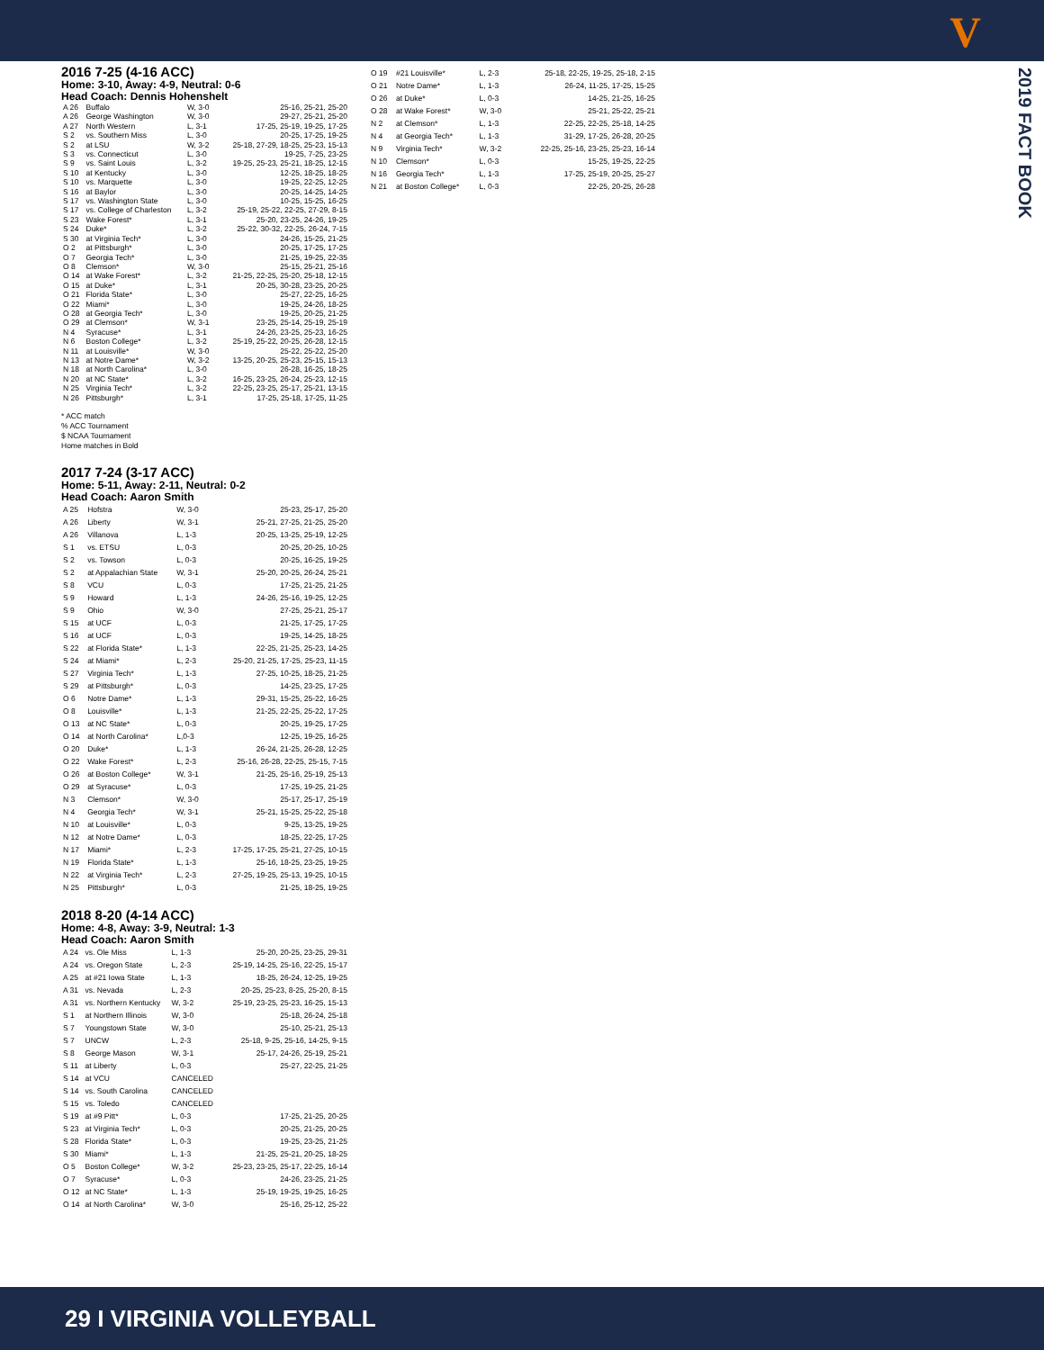V
2019 FACT BOOK
2016 7-25 (4-16 ACC)
Home: 3-10, Away: 4-9, Neutral: 0-6
Head Coach: Dennis Hohenshelt
| A 26 | Buffalo | W, 3-0 | 25-16, 25-21, 25-20 |
| A 26 | George Washington | W, 3-0 | 29-27, 25-21, 25-20 |
| A 27 | North Western | L, 3-1 | 17-25, 25-19, 19-25, 17-25 |
| S 2 | vs. Southern Miss | L, 3-0 | 20-25, 17-25, 19-25 |
| S 2 | at LSU | W, 3-2 | 25-18, 27-29, 18-25, 25-23, 15-13 |
| S 3 | vs. Connecticut | L, 3-0 | 19-25, 7-25, 23-25 |
| S 9 | vs. Saint Louis | L, 3-2 | 19-25, 25-23, 25-21, 18-25, 12-15 |
| S 10 | at Kentucky | L, 3-0 | 12-25, 18-25, 18-25 |
| S 10 | vs. Marquette | L, 3-0 | 19-25, 22-25, 12-25 |
| S 16 | at Baylor | L, 3-0 | 20-25, 14-25, 14-25 |
| S 17 | vs. Washington State | L, 3-0 | 10-25, 15-25, 16-25 |
| S 17 | vs. College of Charleston | L, 3-2 | 25-19, 25-22, 22-25, 27-29, 8-15 |
| S 23 | Wake Forest* | L, 3-1 | 25-20, 23-25, 24-26, 19-25 |
| S 24 | Duke* | L, 3-2 | 25-22, 30-32, 22-25, 26-24, 7-15 |
| S 30 | at Virginia Tech* | L, 3-0 | 24-26, 15-25, 21-25 |
| O 2 | at Pittsburgh* | L, 3-0 | 20-25, 17-25, 17-25 |
| O 7 | Georgia Tech* | L, 3-0 | 21-25, 19-25, 22-35 |
| O 8 | Clemson* | W, 3-0 | 25-15, 25-21, 25-16 |
| O 14 | at Wake Forest* | L, 3-2 | 21-25, 22-25, 25-20, 25-18, 12-15 |
| O 15 | at Duke* | L, 3-1 | 20-25, 30-28, 23-25, 20-25 |
| O 21 | Florida State* | L, 3-0 | 25-27, 22-25, 16-25 |
| O 22 | Miami* | L, 3-0 | 19-25, 24-26, 18-25 |
| O 28 | at Georgia Tech* | L, 3-0 | 19-25, 20-25, 21-25 |
| O 29 | at Clemson* | W, 3-1 | 23-25, 25-14, 25-19, 25-19 |
| N 4 | Syracuse* | L, 3-1 | 24-26, 23-25, 25-23, 16-25 |
| N 6 | Boston College* | L, 3-2 | 25-19, 25-22, 20-25, 26-28, 12-15 |
| N 11 | at Louisville* | W, 3-0 | 25-22, 25-22, 25-20 |
| N 13 | at Notre Dame* | W, 3-2 | 13-25, 20-25, 25-23, 25-15, 15-13 |
| N 18 | at North Carolina* | L, 3-0 | 26-28, 16-25, 18-25 |
| N 20 | at NC State* | L, 3-2 | 16-25, 23-25, 26-24, 25-23, 12-15 |
| N 25 | Virginia Tech* | L, 3-2 | 22-25, 23-25, 25-17, 25-21, 13-15 |
| N 26 | Pittsburgh* | L, 3-1 | 17-25, 25-18, 17-25, 11-25 |
* ACC match
% ACC Tournament
$ NCAA Tournament
Home matches in Bold
2017 7-24 (3-17 ACC)
Home: 5-11, Away: 2-11, Neutral: 0-2
Head Coach: Aaron Smith
| A 25 | Hofstra | W, 3-0 | 25-23, 25-17, 25-20 |
| A 26 | Liberty | W, 3-1 | 25-21, 27-25, 21-25, 25-20 |
| A 26 | Villanova | L, 1-3 | 20-25, 13-25, 25-19, 12-25 |
| S 1 | vs. ETSU | L, 0-3 | 20-25, 20-25, 10-25 |
| S 2 | vs. Towson | L, 0-3 | 20-25, 16-25, 19-25 |
| S 2 | at Appalachian State | W, 3-1 | 25-20, 20-25, 26-24, 25-21 |
| S 8 | VCU | L, 0-3 | 17-25, 21-25, 21-25 |
| S 9 | Howard | L, 1-3 | 24-26, 25-16, 19-25, 12-25 |
| S 9 | Ohio | W, 3-0 | 27-25, 25-21, 25-17 |
| S 15 | at UCF | L, 0-3 | 21-25, 17-25, 17-25 |
| S 16 | at UCF | L, 0-3 | 19-25, 14-25, 18-25 |
| S 22 | at Florida State* | L, 1-3 | 22-25, 21-25, 25-23, 14-25 |
| S 24 | at Miami* | L, 2-3 | 25-20, 21-25, 17-25, 25-23, 11-15 |
| S 27 | Virginia Tech* | L, 1-3 | 27-25, 10-25, 18-25, 21-25 |
| S 29 | at Pittsburgh* | L, 0-3 | 14-25, 23-25, 17-25 |
| O 6 | Notre Dame* | L, 1-3 | 29-31, 15-25, 25-22, 16-25 |
| O 8 | Louisville* | L, 1-3 | 21-25, 22-25, 25-22, 17-25 |
| O 13 | at NC State* | L, 0-3 | 20-25, 19-25, 17-25 |
| O 14 | at North Carolina* | L,0-3 | 12-25, 19-25, 16-25 |
| O 20 | Duke* | L, 1-3 | 26-24, 21-25, 26-28, 12-25 |
| O 22 | Wake Forest* | L, 2-3 | 25-16, 26-28, 22-25, 25-15, 7-15 |
| O 26 | at Boston College* | W, 3-1 | 21-25, 25-16, 25-19, 25-13 |
| O 29 | at Syracuse* | L, 0-3 | 17-25, 19-25, 21-25 |
| N 3 | Clemson* | W, 3-0 | 25-17, 25-17, 25-19 |
| N 4 | Georgia Tech* | W, 3-1 | 25-21, 15-25, 25-22, 25-18 |
| N 10 | at Louisville* | L, 0-3 | 9-25, 13-25, 19-25 |
| N 12 | at Notre Dame* | L, 0-3 | 18-25, 22-25, 17-25 |
| N 17 | Miami* | L, 2-3 | 17-25, 17-25, 25-21, 27-25, 10-15 |
| N 19 | Florida State* | L, 1-3 | 25-16, 18-25, 23-25, 19-25 |
| N 22 | at Virginia Tech* | L, 2-3 | 27-25, 19-25, 25-13, 19-25, 10-15 |
| N 25 | Pittsburgh* | L, 0-3 | 21-25, 18-25, 19-25 |
2018 8-20 (4-14 ACC)
Home: 4-8, Away: 3-9, Neutral: 1-3
Head Coach: Aaron Smith
| A 24 | vs. Ole Miss | L, 1-3 | 25-20, 20-25, 23-25, 29-31 |
| A 24 | vs. Oregon State | L, 2-3 | 25-19, 14-25, 25-16, 22-25, 15-17 |
| A 25 | at #21 Iowa State | L, 1-3 | 18-25, 26-24, 12-25, 19-25 |
| A 31 | vs. Nevada | L, 2-3 | 20-25, 25-23, 8-25, 25-20, 8-15 |
| A 31 | vs. Northern Kentucky | W, 3-2 | 25-19, 23-25, 25-23, 16-25, 15-13 |
| S 1 | at Northern Illinois | W, 3-0 | 25-18, 26-24, 25-18 |
| S 7 | Youngstown State | W, 3-0 | 25-10, 25-21, 25-13 |
| S 7 | UNCW | L, 2-3 | 25-18, 9-25, 25-16, 14-25, 9-15 |
| S 8 | George Mason | W, 3-1 | 25-17, 24-26, 25-19, 25-21 |
| S 11 | at Liberty | L, 0-3 | 25-27, 22-25, 21-25 |
| S 14 | at VCU | CANCELED | |
| S 14 | vs. South Carolina | CANCELED | |
| S 15 | vs. Toledo | CANCELED | |
| S 19 | at #9 Pitt* | L, 0-3 | 17-25, 21-25, 20-25 |
| S 23 | at Virginia Tech* | L, 0-3 | 20-25, 21-25, 20-25 |
| S 28 | Florida State* | L, 0-3 | 19-25, 23-25, 21-25 |
| S 30 | Miami* | L, 1-3 | 21-25, 25-21, 20-25, 18-25 |
| O 5 | Boston College* | W, 3-2 | 25-23, 23-25, 25-17, 22-25, 16-14 |
| O 7 | Syracuse* | L, 0-3 | 24-26, 23-25, 21-25 |
| O 12 | at NC State* | L, 1-3 | 25-19, 19-25, 19-25, 16-25 |
| O 14 | at North Carolina* | W, 3-0 | 25-16, 25-12, 25-22 |
| O 19 | #21 Louisville* | L, 2-3 | 25-18, 22-25, 19-25, 25-18, 2-15 |
| O 21 | Notre Dame* | L, 1-3 | 26-24, 11-25, 17-25, 15-25 |
| O 26 | at Duke* | L, 0-3 | 14-25, 21-25, 16-25 |
| O 28 | at Wake Forest* | W, 3-0 | 25-21, 25-22, 25-21 |
| N 2 | at Clemson* | L, 1-3 | 22-25, 22-25, 25-18, 14-25 |
| N 4 | at Georgia Tech* | L, 1-3 | 31-29, 17-25, 26-28, 20-25 |
| N 9 | Virginia Tech* | W, 3-2 | 22-25, 25-16, 23-25, 25-23, 16-14 |
| N 10 | Clemson* | L, 0-3 | 15-25, 19-25, 22-25 |
| N 16 | Georgia Tech* | L, 1-3 | 17-25, 25-19, 20-25, 25-27 |
| N 21 | at Boston College* | L, 0-3 | 22-25, 20-25, 26-28 |
29 I VIRGINIA VOLLEYBALL